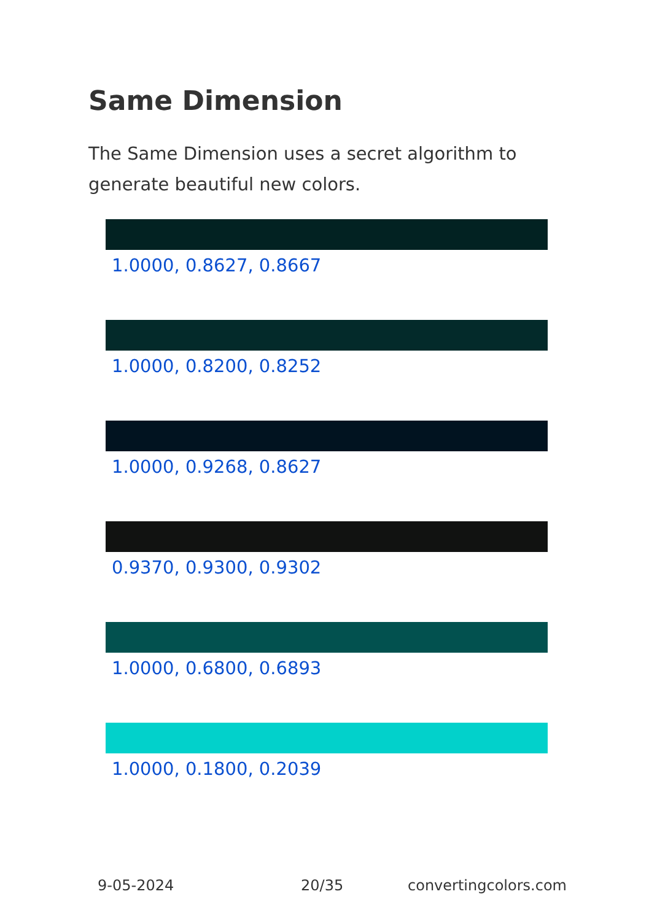Same Dimension
The Same Dimension uses a secret algorithm to generate beautiful new colors.
1.0000, 0.8627, 0.8667
1.0000, 0.8200, 0.8252
1.0000, 0.9268, 0.8627
0.9370, 0.9300, 0.9302
1.0000, 0.6800, 0.6893
1.0000, 0.1800, 0.2039
9-05-2024 20/35 convertingcolors.com